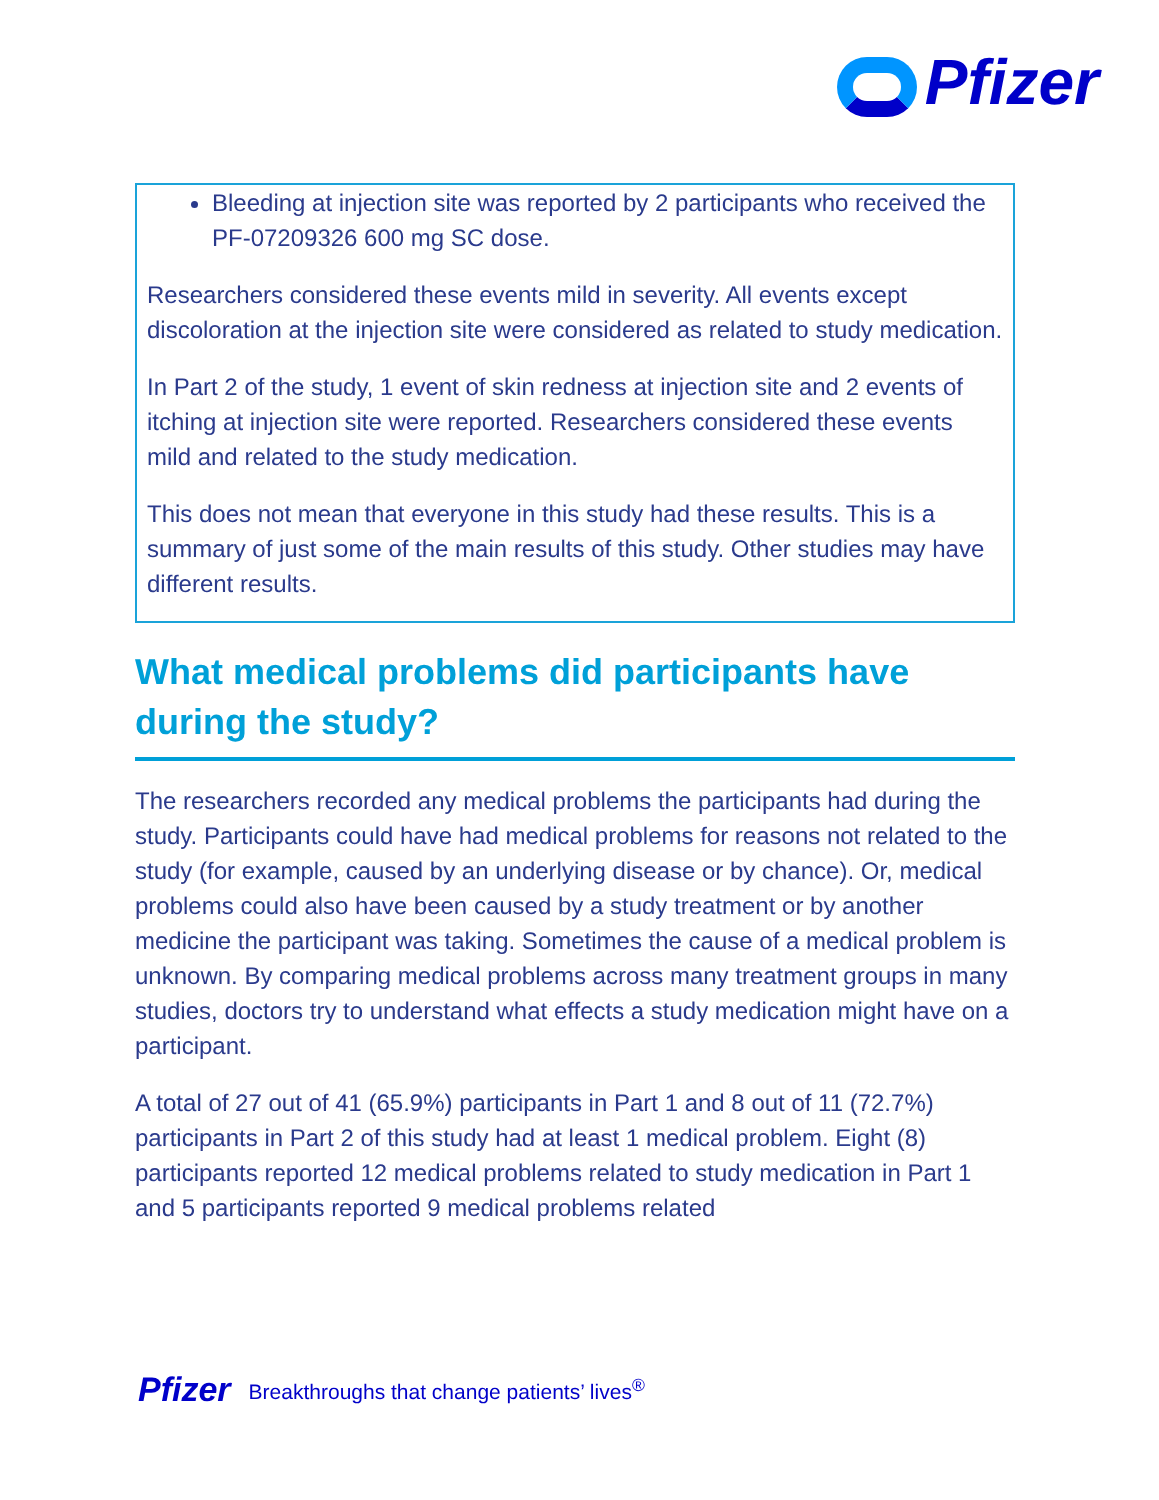Pfizer
Bleeding at injection site was reported by 2 participants who received the PF-07209326 600 mg SC dose.
Researchers considered these events mild in severity. All events except discoloration at the injection site were considered as related to study medication.
In Part 2 of the study, 1 event of skin redness at injection site and 2 events of itching at injection site were reported. Researchers considered these events mild and related to the study medication.
This does not mean that everyone in this study had these results. This is a summary of just some of the main results of this study. Other studies may have different results.
What medical problems did participants have during the study?
The researchers recorded any medical problems the participants had during the study. Participants could have had medical problems for reasons not related to the study (for example, caused by an underlying disease or by chance). Or, medical problems could also have been caused by a study treatment or by another medicine the participant was taking. Sometimes the cause of a medical problem is unknown. By comparing medical problems across many treatment groups in many studies, doctors try to understand what effects a study medication might have on a participant.
A total of 27 out of 41 (65.9%) participants in Part 1 and 8 out of 11 (72.7%) participants in Part 2 of this study had at least 1 medical problem. Eight (8) participants reported 12 medical problems related to study medication in Part 1 and 5 participants reported 9 medical problems related
Pfizer Breakthroughs that change patients’ lives<sup>®</sup>